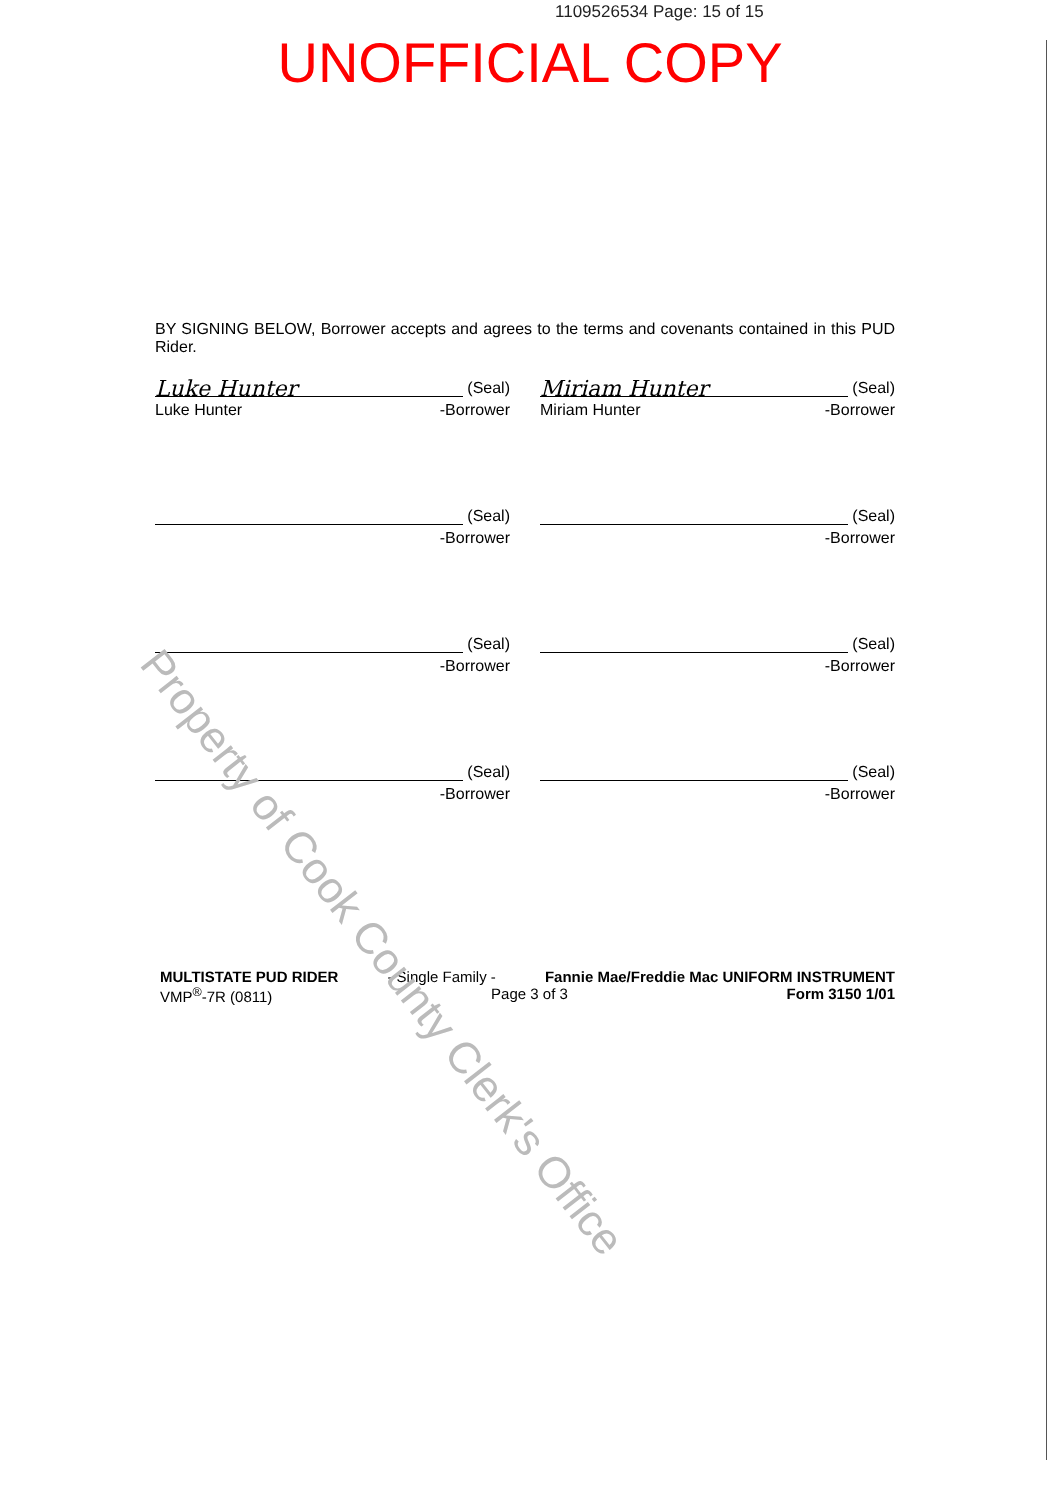1109526534 Page: 15 of 15
UNOFFICIAL COPY
BY SIGNING BELOW, Borrower accepts and agrees to the terms and covenants contained in this PUD Rider.
Luke Hunter (Seal)
Luke Hunter -Borrower
Miriam Hunter (Seal)
Miriam Hunter -Borrower
(Seal)
-Borrower
(Seal)
-Borrower
(Seal)
-Borrower
(Seal)
-Borrower
(Seal)
-Borrower
(Seal)
-Borrower
MULTISTATE PUD RIDER - Single Family - Fannie Mae/Freddie Mac UNIFORM INSTRUMENT
VMP<sup>®</sup>-7R (0811) Page 3 of 3 Form 3150 1/01
Property of Cook County Clerk's Office